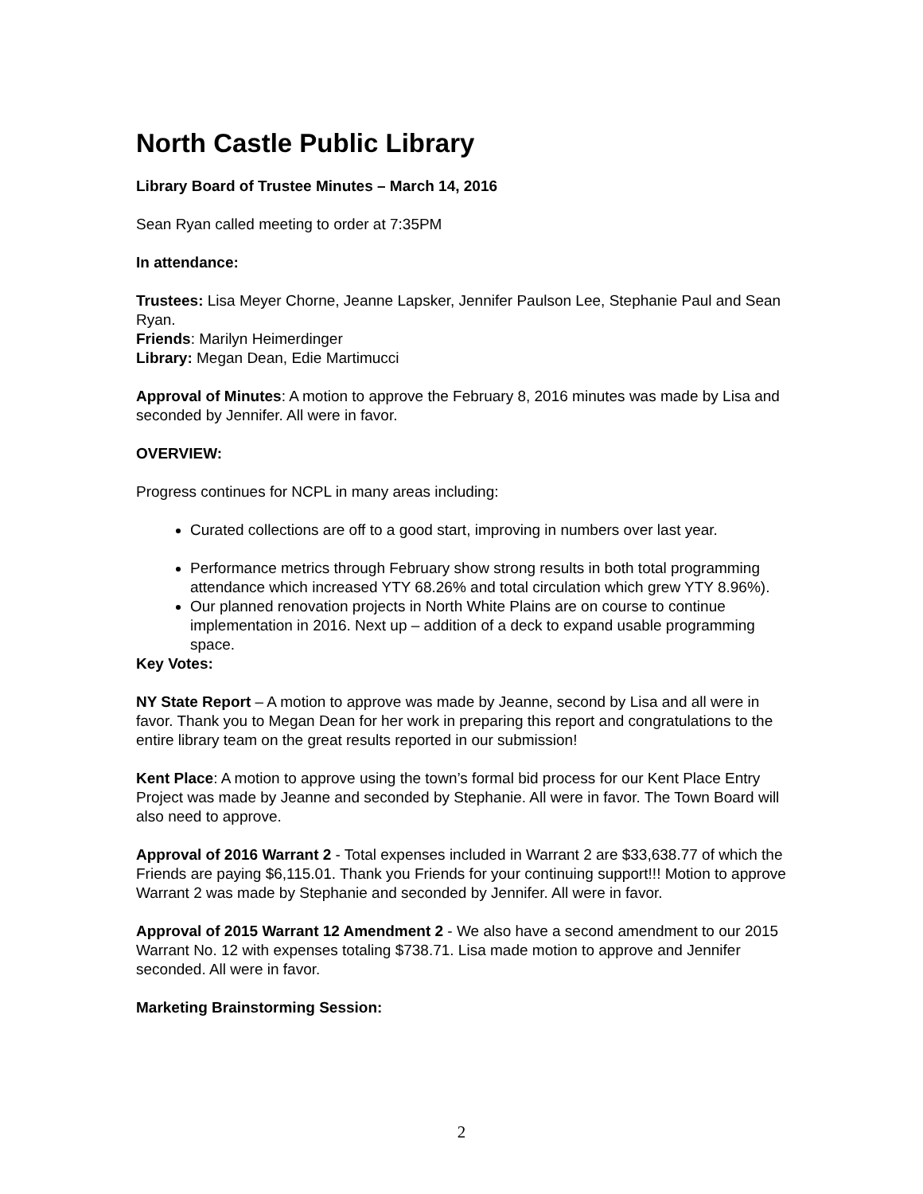North Castle Public Library
Library Board of Trustee Minutes – March 14, 2016
Sean Ryan called meeting to order at 7:35PM
In attendance:
Trustees: Lisa Meyer Chorne, Jeanne Lapsker, Jennifer Paulson Lee, Stephanie Paul and Sean Ryan.
Friends: Marilyn Heimerdinger
Library: Megan Dean, Edie Martimucci
Approval of Minutes: A motion to approve the February 8, 2016 minutes was made by Lisa and seconded by Jennifer. All were in favor.
OVERVIEW:
Progress continues for NCPL in many areas including:
Curated collections are off to a good start, improving in numbers over last year.
Performance metrics through February show strong results in both total programming attendance which increased YTY 68.26% and total circulation which grew YTY 8.96%).
Our planned renovation projects in North White Plains are on course to continue implementation in 2016. Next up – addition of a deck to expand usable programming space.
Key Votes:
NY State Report – A motion to approve was made by Jeanne, second by Lisa and all were in favor. Thank you to Megan Dean for her work in preparing this report and congratulations to the entire library team on the great results reported in our submission!
Kent Place: A motion to approve using the town’s formal bid process for our Kent Place Entry Project was made by Jeanne and seconded by Stephanie. All were in favor. The Town Board will also need to approve.
Approval of 2016 Warrant 2 - Total expenses included in Warrant 2 are $33,638.77 of which the Friends are paying $6,115.01. Thank you Friends for your continuing support!!! Motion to approve Warrant 2 was made by Stephanie and seconded by Jennifer. All were in favor.
Approval of 2015 Warrant 12 Amendment 2 - We also have a second amendment to our 2015 Warrant No. 12 with expenses totaling $738.71. Lisa made motion to approve and Jennifer seconded. All were in favor.
Marketing Brainstorming Session:
2